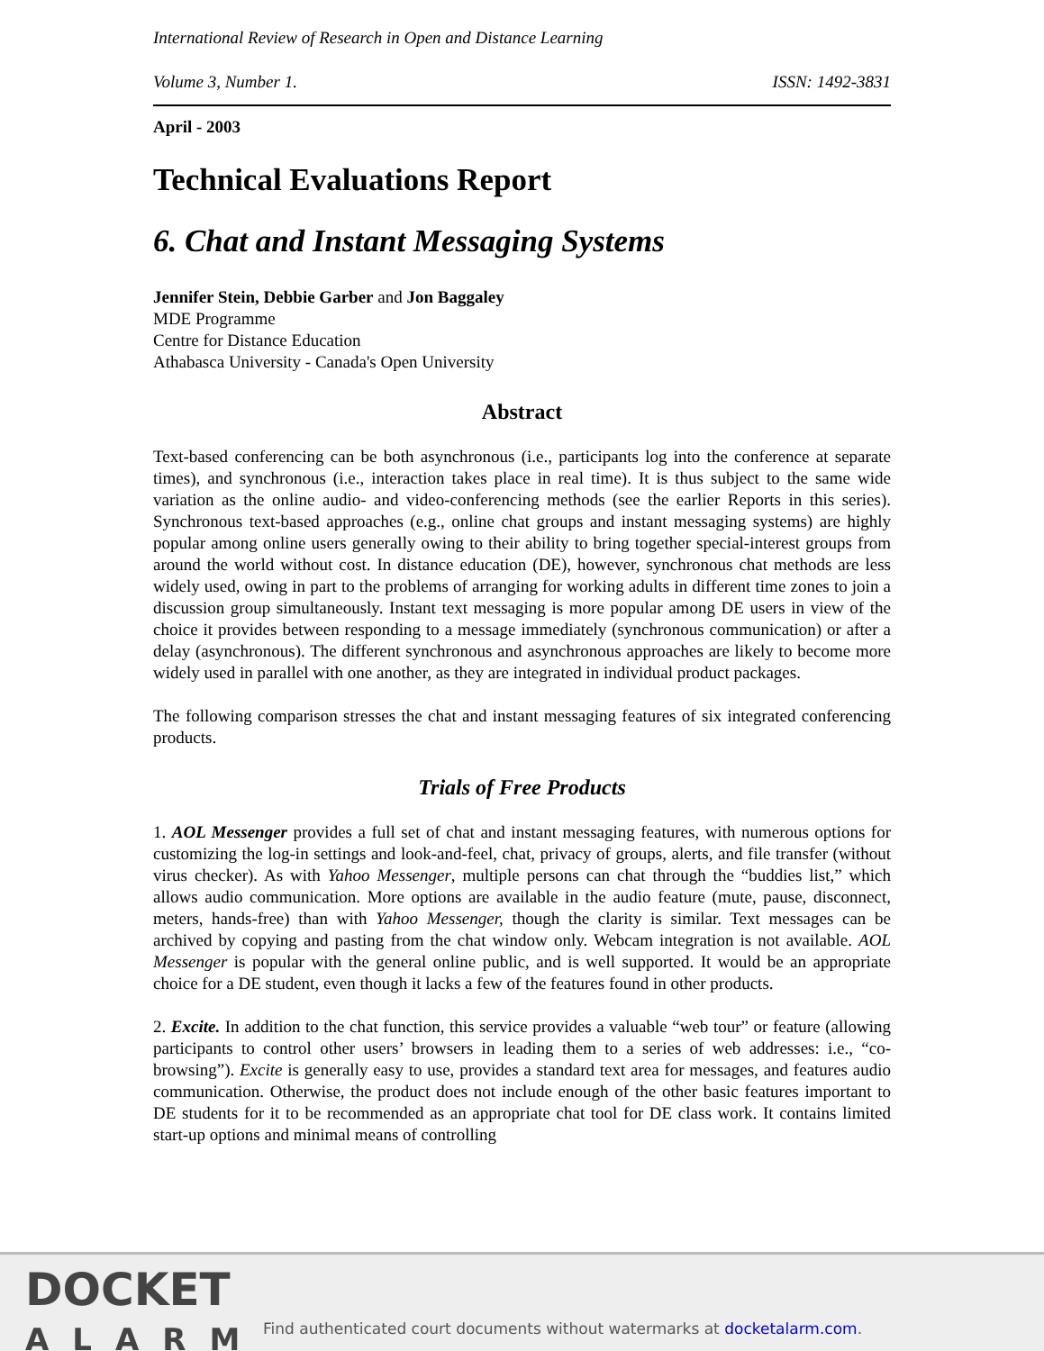International Review of Research in Open and Distance Learning
Volume 3, Number 1. ISSN: 1492-3831
April - 2003
Technical Evaluations Report
6. Chat and Instant Messaging Systems
Jennifer Stein, Debbie Garber and Jon Baggaley
MDE Programme
Centre for Distance Education
Athabasca University - Canada's Open University
Abstract
Text-based conferencing can be both asynchronous (i.e., participants log into the conference at separate times), and synchronous (i.e., interaction takes place in real time). It is thus subject to the same wide variation as the online audio- and video-conferencing methods (see the earlier Reports in this series). Synchronous text-based approaches (e.g., online chat groups and instant messaging systems) are highly popular among online users generally owing to their ability to bring together special-interest groups from around the world without cost. In distance education (DE), however, synchronous chat methods are less widely used, owing in part to the problems of arranging for working adults in different time zones to join a discussion group simultaneously. Instant text messaging is more popular among DE users in view of the choice it provides between responding to a message immediately (synchronous communication) or after a delay (asynchronous). The different synchronous and asynchronous approaches are likely to become more widely used in parallel with one another, as they are integrated in individual product packages.
The following comparison stresses the chat and instant messaging features of six integrated conferencing products.
Trials of Free Products
1. AOL Messenger provides a full set of chat and instant messaging features, with numerous options for customizing the log-in settings and look-and-feel, chat, privacy of groups, alerts, and file transfer (without virus checker). As with Yahoo Messenger, multiple persons can chat through the “buddies list,” which allows audio communication. More options are available in the audio feature (mute, pause, disconnect, meters, hands-free) than with Yahoo Messenger, though the clarity is similar. Text messages can be archived by copying and pasting from the chat window only. Webcam integration is not available. AOL Messenger is popular with the general online public, and is well supported. It would be an appropriate choice for a DE student, even though it lacks a few of the features found in other products.
2. Excite. In addition to the chat function, this service provides a valuable “web tour” or feature (allowing participants to control other users’ browsers in leading them to a series of web addresses: i.e., “co-browsing”). Excite is generally easy to use, provides a standard text area for messages, and features audio communication. Otherwise, the product does not include enough of the other basic features important to DE students for it to be recommended as an appropriate chat tool for DE class work. It contains limited start-up options and minimal means of controlling
DOCKET
ALARM
Find authenticated court documents without watermarks at docketalarm.com.